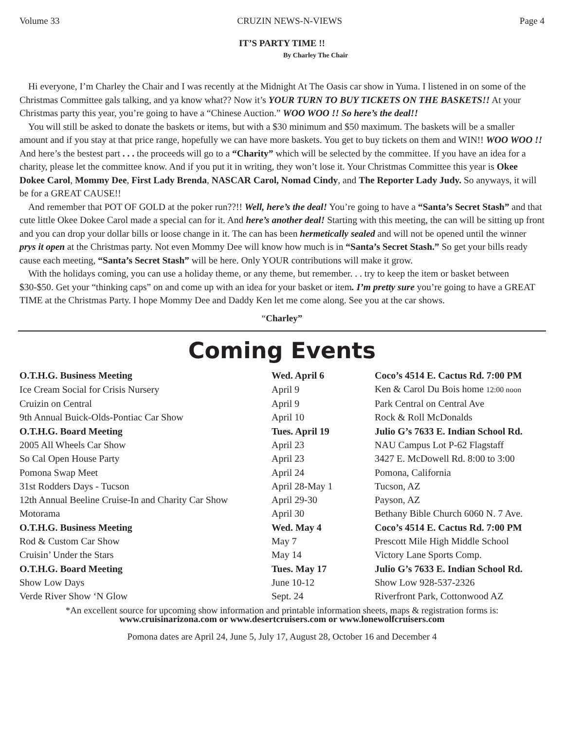Volume 33 CRUZIN NEWS-N-VIEWS Page 4
IT’S PARTY TIME !!
By Charley The Chair
Hi everyone, I’m Charley the Chair and I was recently at the Midnight At The Oasis car show in Yuma. I listened in on some of the Christmas Committee gals talking, and ya know what?? Now it’s YOUR TURN TO BUY TICKETS ON THE BASKETS!! At your Christmas party this year, you’re going to have a “Chinese Auction.” WOO WOO !! So here’s the deal!!
You will still be asked to donate the baskets or items, but with a $30 minimum and $50 maximum. The baskets will be a smaller amount and if you stay at that price range, hopefully we can have more baskets. You get to buy tickets on them and WIN!! WOO WOO !! And here’s the bestest part . . . the proceeds will go to a “Charity” which will be selected by the committee. If you have an idea for a charity, please let the committee know. And if you put it in writing, they won’t lose it. Your Christmas Committee this year is Okee Dokee Carol, Mommy Dee, First Lady Brenda, NASCAR Carol, Nomad Cindy, and The Reporter Lady Judy. So anyways, it will be for a GREAT CAUSE!!
And remember that POT OF GOLD at the poker run??!! Well, here’s the deal! You’re going to have a “Santa’s Secret Stash” and that cute little Okee Dokee Carol made a special can for it. And here’s another deal! Starting with this meeting, the can will be sitting up front and you can drop your dollar bills or loose change in it. The can has been hermetically sealed and will not be opened until the winner prys it open at the Christmas party. Not even Mommy Dee will know how much is in “Santa’s Secret Stash.” So get your bills ready cause each meeting, “Santa’s Secret Stash” will be here. Only YOUR contributions will make it grow.
With the holidays coming, you can use a holiday theme, or any theme, but remember. . . try to keep the item or basket between $30-$50. Get your “thinking caps” on and come up with an idea for your basket or item. I’m pretty sure you’re going to have a GREAT TIME at the Christmas Party. I hope Mommy Dee and Daddy Ken let me come along. See you at the car shows.
“Charley”
Coming Events
| O.T.H.G. Business Meeting | Wed. April 6 | Coco’s 4514 E. Cactus Rd. 7:00 PM |
| Ice Cream Social for Crisis Nursery | April 9 | Ken & Carol Du Bois home 12:00 noon |
| Cruizin on Central | April 9 | Park Central on Central Ave |
| 9th Annual Buick-Olds-Pontiac Car Show | April 10 | Rock & Roll McDonalds |
| O.T.H.G. Board Meeting | Tues. April 19 | Julio G’s 7633 E. Indian School Rd. |
| 2005 All Wheels Car Show | April 23 | NAU Campus Lot P-62 Flagstaff |
| So Cal Open House Party | April 23 | 3427 E. McDowell Rd. 8:00 to 3:00 |
| Pomona Swap Meet | April 24 | Pomona, California |
| 31st Rodders Days - Tucson | April 28-May 1 | Tucson, AZ |
| 12th Annual Beeline Cruise-In and Charity Car Show | April 29-30 | Payson, AZ |
| Motorama | April 30 | Bethany Bible Church 6060 N. 7 Ave. |
| O.T.H.G. Business Meeting | Wed. May 4 | Coco’s 4514 E. Cactus Rd. 7:00 PM |
| Rod & Custom Car Show | May 7 | Prescott Mile High Middle School |
| Cruisin’ Under the Stars | May 14 | Victory Lane Sports Comp. |
| O.T.H.G. Board Meeting | Tues. May 17 | Julio G’s 7633 E. Indian School Rd. |
| Show Low Days | June 10-12 | Show Low 928-537-2326 |
| Verde River Show ‘N Glow | Sept. 24 | Riverfront Park, Cottonwood AZ |
*An excellent source for upcoming show information and printable information sheets, maps & registration forms is:
www.cruisinarizona.com or www.desertcruisers.com or www.lonewolfcruisers.com
Pomona dates are April 24, June 5, July 17, August 28, October 16 and December 4